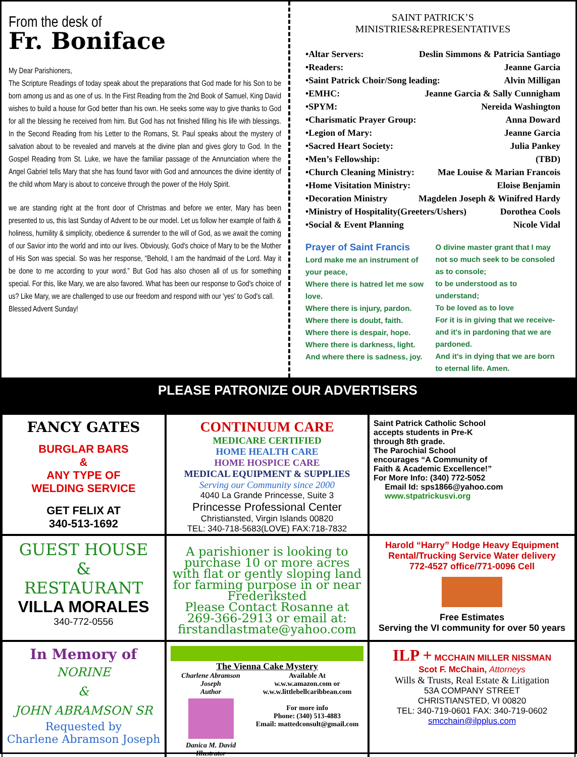From the desk of
Fr. Boniface
My Dear Parishioners,
The Scripture Readings of today speak about the preparations that God made for his Son to be born among us and as one of us. In the First Reading from the 2nd Book of Samuel, King David wishes to build a house for God better than his own. He seeks some way to give thanks to God for all the blessing he received from him. But God has not finished filling his life with blessings. In the Second Reading from his Letter to the Romans, St. Paul speaks about the mystery of salvation about to be revealed and marvels at the divine plan and gives glory to God. In the Gospel Reading from St. Luke, we have the familiar passage of the Annunciation where the Angel Gabriel tells Mary that she has found favor with God and announces the divine identity of the child whom Mary is about to conceive through the power of the Holy Spirit.
we are standing right at the front door of Christmas and before we enter, Mary has been presented to us, this last Sunday of Advent to be our model. Let us follow her example of faith & holiness, humility & simplicity, obedience & surrender to the will of God, as we await the coming of our Savior into the world and into our lives. Obviously, God's choice of Mary to be the Mother of His Son was special. So was her response, “Behold, I am the handmaid of the Lord. May it be done to me according to your word.” But God has also chosen all of us for something special. For this, like Mary, we are also favored. What has been our response to God's choice of us? Like Mary, we are challenged to use our freedom and respond with our 'yes' to God's call.
Blessed Advent Sunday!
SAINT PATRICK’S
MINISTRIES&REPRESENTATIVES
•Altar Servers: Deslin Simmons & Patricia Santiago
•Readers: Jeanne Garcia
•Saint Patrick Choir/Song leading: Alvin Milligan
•EMHC: Jeanne Garcia & Sally Cunnigham
•SPYM: Nereida Washington
•Charismatic Prayer Group: Anna Doward
•Legion of Mary: Jeanne Garcia
•Sacred Heart Society: Julia Pankey
•Men’s Fellowship: (TBD)
•Church Cleaning Ministry: Mae Louise & Marian Francois
•Home Visitation Ministry: Eloise Benjamin
•Decoration Ministry Magdelen Joseph & Winifred Hardy
•Ministry of Hospitality(Greeters/Ushers) Dorothea Cools
•Social & Event Planning Nicole Vidal
Prayer of Saint Francis
Lord make me an instrument of your peace,
Where there is hatred let me sow love.
Where there is injury, pardon.
Where there is doubt, faith.
Where there is despair, hope.
Where there is darkness, light.
And where there is sadness, joy.
O divine master grant that I may not so much seek to be consoled as to console;
to be understood as to understand;
To be loved as to love
For it is in giving that we receive- and it's in pardoning that we are pardoned.
And it's in dying that we are born to eternal life. Amen.
PLEASE PATRONIZE OUR ADVERTISERS
FANCY GATES
BURGLAR BARS
&
ANY TYPE OF
WELDING SERVICE
GET FELIX AT
340-513-1692
CONTINUUM CARE
MEDICARE CERTIFIED
HOME HEALTH CARE
HOME HOSPICE CARE
MEDICAL EQUIPMENT & SUPPLIES
Serving our Community since 2000
4040 La Grande Princesse, Suite 3
Princesse Professional Center
Christiansted, Virgin Islands 00820
TEL: 340-718-5683(LOVE) FAX:718-7832
Saint Patrick Catholic School
accepts students in Pre-K
through 8th grade.
The Parochial School
encourages “A Community of
Faith & Academic Excellence!”
For More Info: (340) 772-5052
Email Id: sps1866@yahoo.com
www.stpatrickusvi.org
GUEST HOUSE
&
RESTAURANT
VILLA MORALES
340-772-0556
A parishioner is looking to purchase 10 or more acres with flat or gently sloping land for farming purpose in or near Frederiksted
Please Contact Rosanne at 269-366-2913 or email at: firstandlastmate@yahoo.com
Harold “Harry” Hodge Heavy Equipment Rental/Trucking Service Water delivery
772-4527 office/771-0096 Cell
Free Estimates
Serving the VI community for over 50 years
In Memory of
NORINE
&
JOHN ABRAMSON SR
Requested by
Charlene Abramson Joseph
The Vienna Cake Mystery
Charlene Abramson Joseph
Author
Danica M. David
Illustrator
Available At
w.w.w.amazon.com or
w.w.w.littlebellcaribbean.com
For more info
Phone: (340) 513-4883
Email: mattedconsult@gmail.com
ILP + MCCHAIN MILLER NISSMAN
Scot F. McChain, Attorneys
Wills & Trusts, Real Estate & Litigation
53A COMPANY STREET
CHRISTIANSTED, VI 00820
TEL: 340-719-0601 FAX: 340-719-0602
smcchain@ilpplus.com